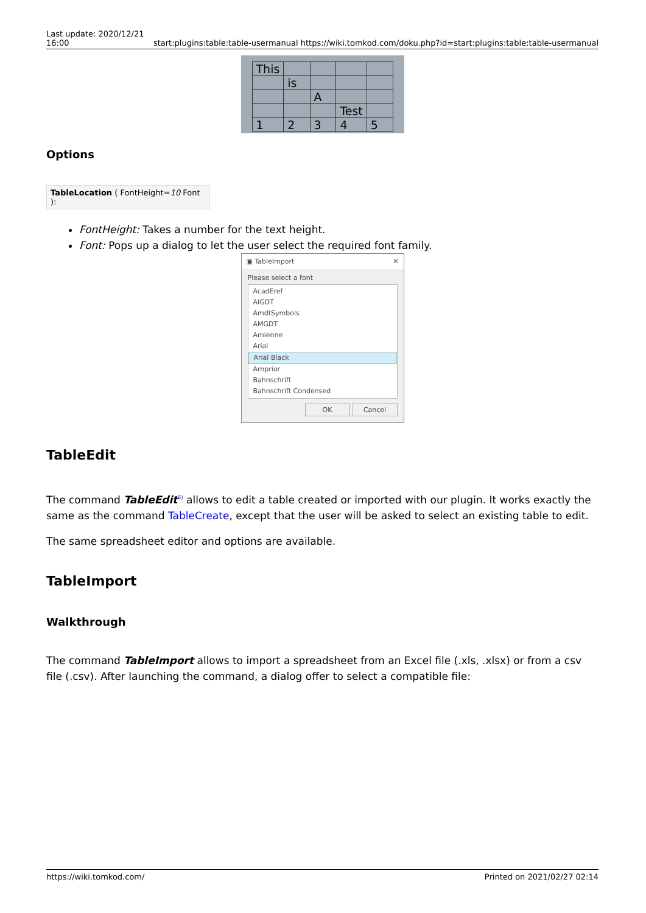Last update: 2020/12/21
16:00 start:plugins:table:table-usermanual https://wiki.tomkod.com/doku.php?id=start:plugins:table:table-usermanual
| This | | | | |
| | is | | | |
| | | A | | |
| | | | Test | |
| 1 | 2 | 3 | 4 | 5 |
Options
TableLocation ( FontHeight=10 Font ):
FontHeight: Takes a number for the text height.
Font: Pops up a dialog to let the user select the required font family.
▣ TableImport ✕
Please select a font
AcadEref
AIGDT
AmdtSymbols
AMGDT
Amienne
Arial
Arial Black
Arnprior
Bahnschrift
Bahnschrift Condensed
OK Cancel
TableEdit
The command TableEdit<sup>6)</sup> allows to edit a table created or imported with our plugin. It works exactly the same as the command TableCreate, except that the user will be asked to select an existing table to edit.
The same spreadsheet editor and options are available.
TableImport
Walkthrough
The command TableImport allows to import a spreadsheet from an Excel file (.xls, .xlsx) or from a csv file (.csv). After launching the command, a dialog offer to select a compatible file:
https://wiki.tomkod.com/ Printed on 2021/02/27 02:14